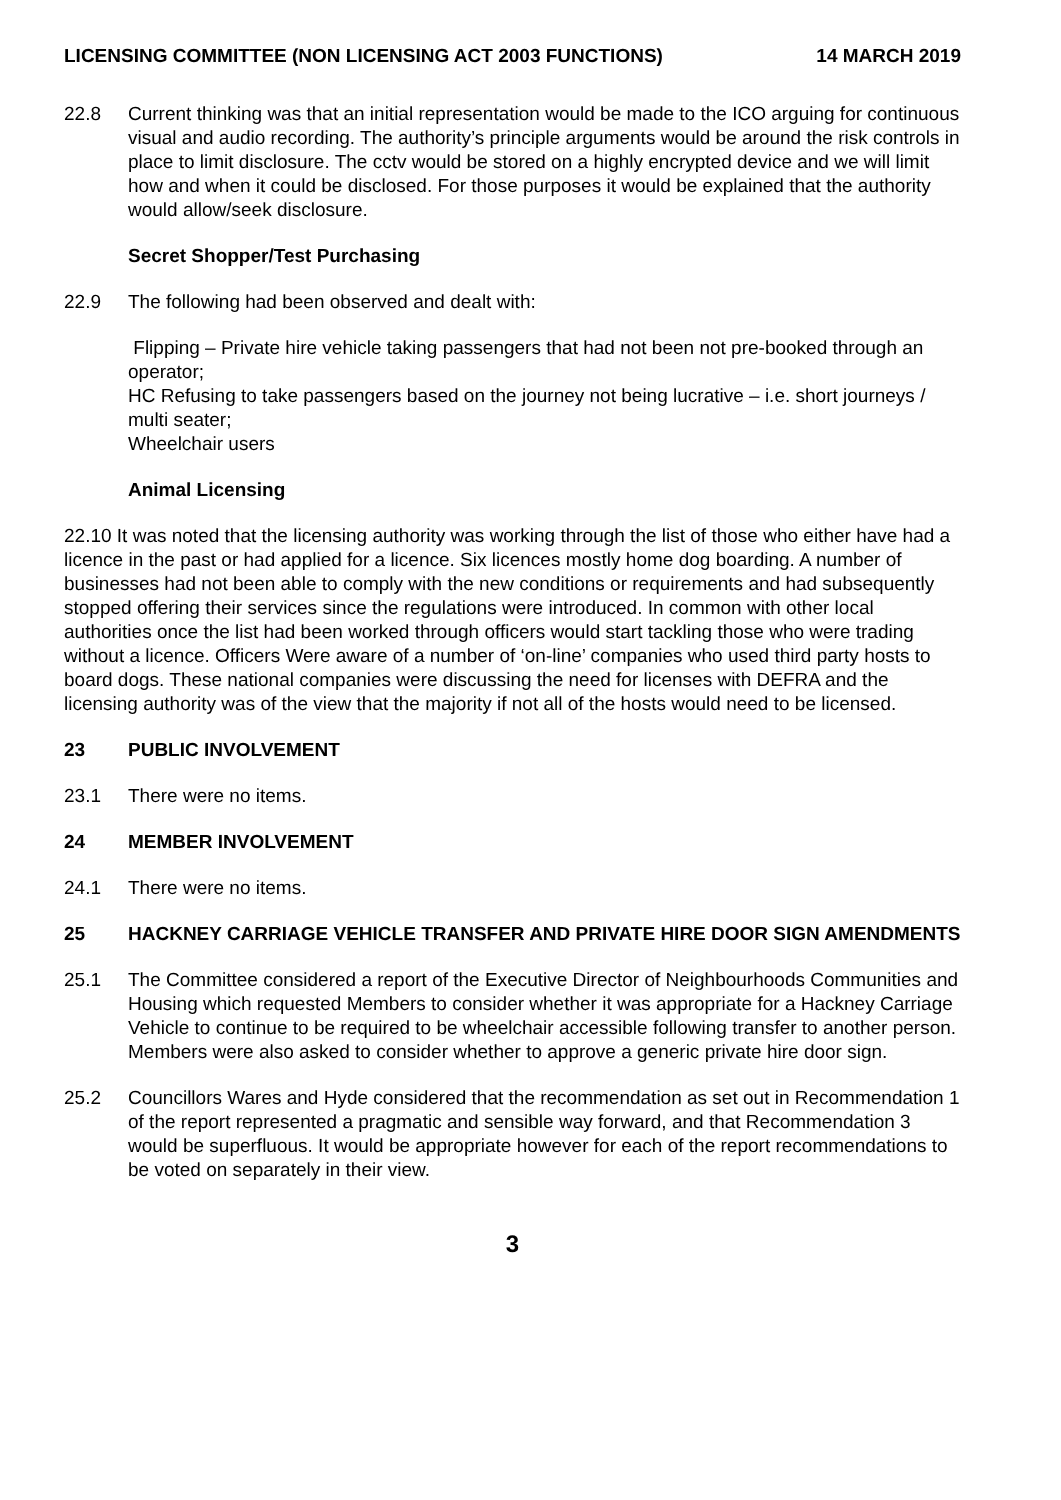LICENSING COMMITTEE (NON LICENSING ACT 2003 FUNCTIONS) 14 MARCH 2019
22.8 Current thinking was that an initial representation would be made to the ICO arguing for continuous visual and audio recording. The authority’s principle arguments would be around the risk controls in place to limit disclosure. The cctv would be stored on a highly encrypted device and we will limit how and when it could be disclosed. For those purposes it would be explained that the authority would allow/seek disclosure.
Secret Shopper/Test Purchasing
22.9 The following had been observed and dealt with:
Flipping – Private hire vehicle taking passengers that had not been not pre-booked through an operator;
HC Refusing to take passengers based on the journey not being lucrative – i.e. short journeys / multi seater;
Wheelchair users
Animal Licensing
22.10 It was noted that the licensing authority was working through the list of those who either have had a licence in the past or had applied for a licence. Six licences mostly home dog boarding. A number of businesses had not been able to comply with the new conditions or requirements and had subsequently stopped offering their services since the regulations were introduced. In common with other local authorities once the list had been worked through officers would start tackling those who were trading without a licence. Officers Were aware of a number of ‘on-line’ companies who used third party hosts to board dogs. These national companies were discussing the need for licenses with DEFRA and the licensing authority was of the view that the majority if not all of the hosts would need to be licensed.
23 PUBLIC INVOLVEMENT
23.1 There were no items.
24 MEMBER INVOLVEMENT
24.1 There were no items.
25 HACKNEY CARRIAGE VEHICLE TRANSFER AND PRIVATE HIRE DOOR SIGN AMENDMENTS
25.1 The Committee considered a report of the Executive Director of Neighbourhoods Communities and Housing which requested Members to consider whether it was appropriate for a Hackney Carriage Vehicle to continue to be required to be wheelchair accessible following transfer to another person. Members were also asked to consider whether to approve a generic private hire door sign.
25.2 Councillors Wares and Hyde considered that the recommendation as set out in Recommendation 1 of the report represented a pragmatic and sensible way forward, and that Recommendation 3 would be superfluous. It would be appropriate however for each of the report recommendations to be voted on separately in their view.
3